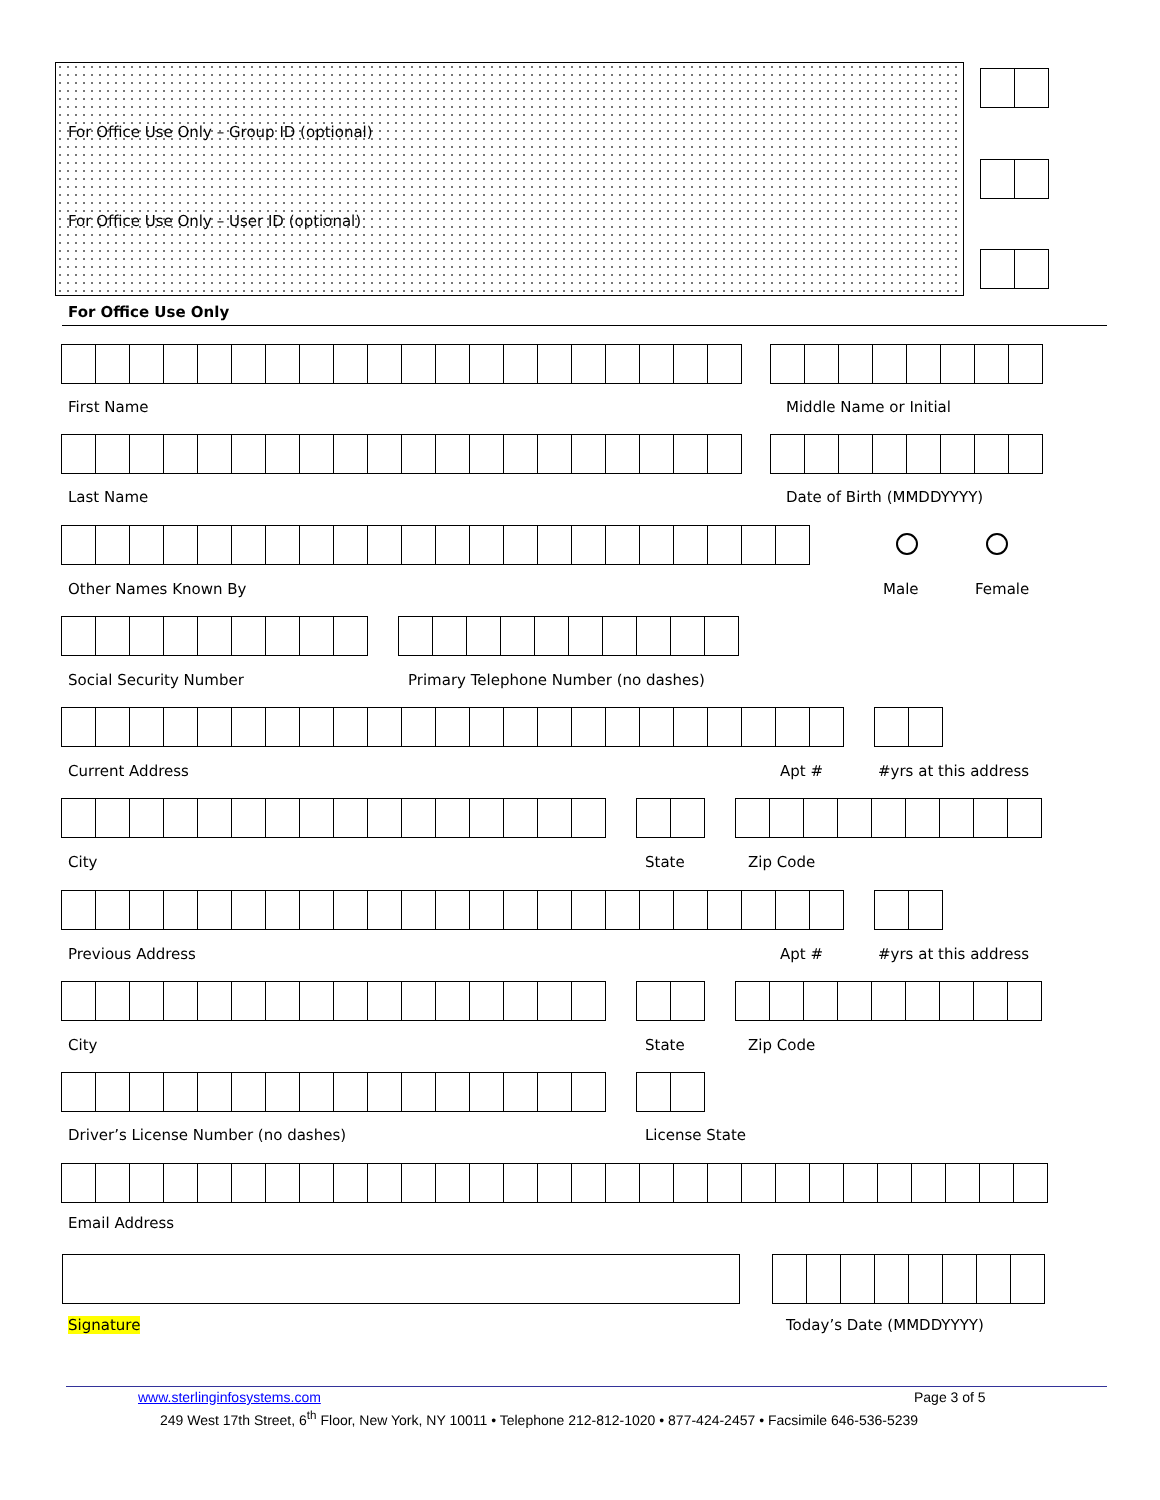For Office Use Only – Group ID (optional)
For Office Use Only – User ID (optional)
For Office Use Only
First Name Middle Name or Initial
Last Name Date of Birth (MMDDYYYY)
Other Names Known By Male Female
Social Security Number
Primary Telephone Number (no dashes)
Current Address Apt # #yrs at this address
City State Zip Code
Previous Address Apt # #yrs at this address
City State Zip Code
Driver’s License Number (no dashes)
License State
Email Address
Signature Today’s Date (MMDDYYYY)
www.sterlinginfosystems.com Page 3 of 5
249 West 17th Street, 6<sup>th</sup> Floor, New York, NY 10011 • Telephone 212-812-1020 • 877-424-2457 • Facsimile 646-536-5239